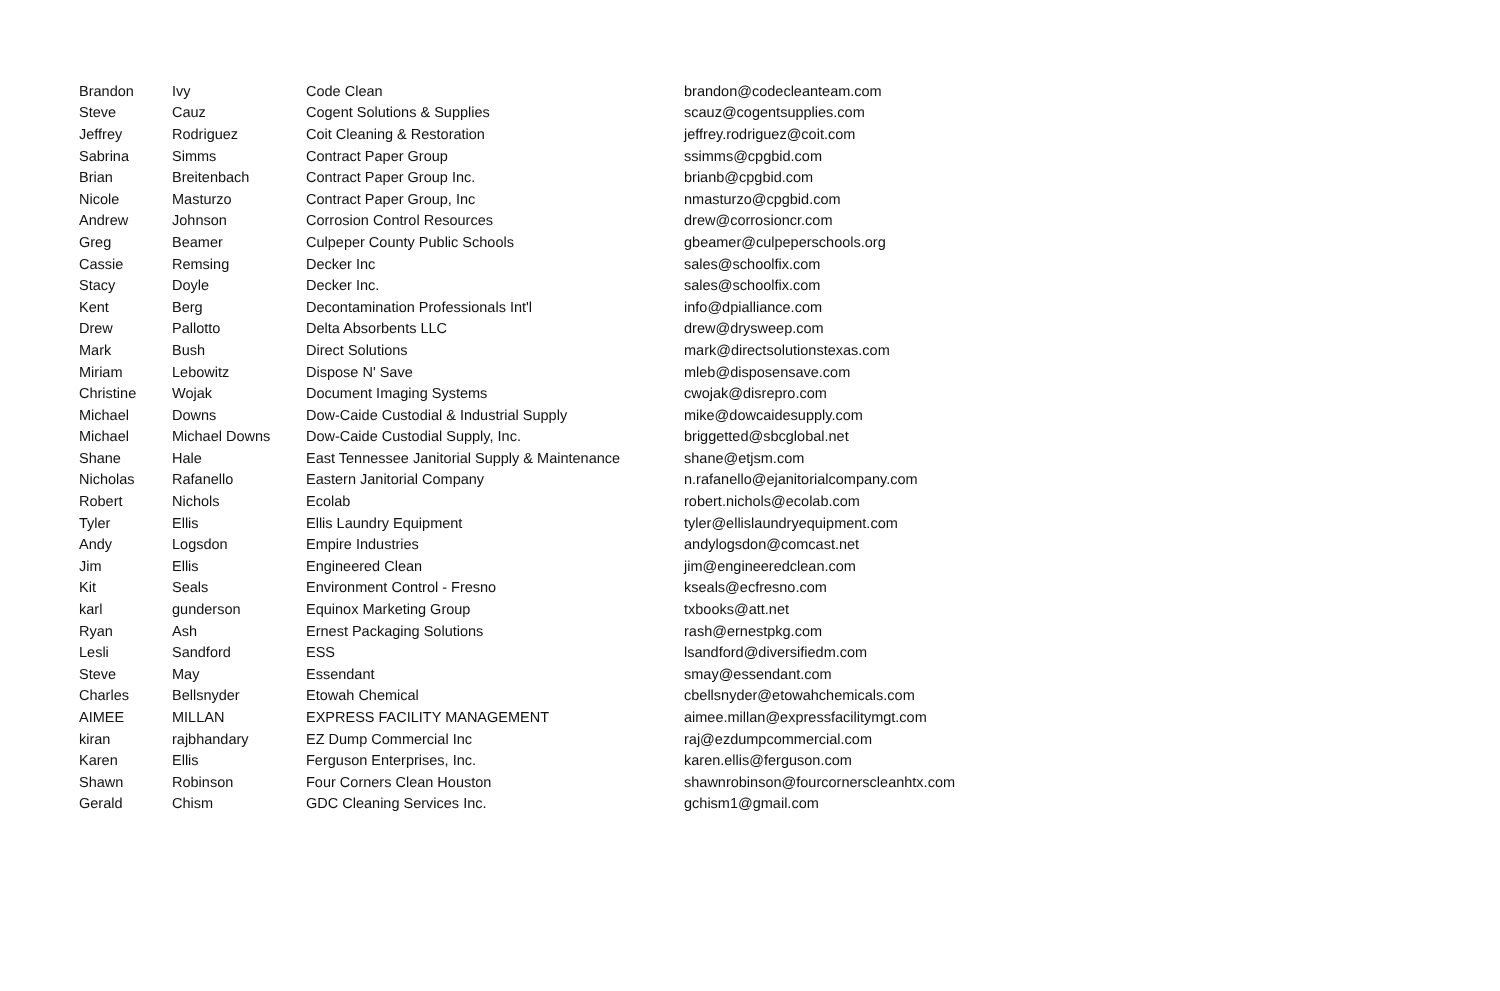| Brandon | Ivy | Code Clean | brandon@codecleanteam.com |
| Steve | Cauz | Cogent Solutions & Supplies | scauz@cogentsupplies.com |
| Jeffrey | Rodriguez | Coit Cleaning & Restoration | jeffrey.rodriguez@coit.com |
| Sabrina | Simms | Contract Paper Group | ssimms@cpgbid.com |
| Brian | Breitenbach | Contract Paper Group Inc. | brianb@cpgbid.com |
| Nicole | Masturzo | Contract Paper Group, Inc | nmasturzo@cpgbid.com |
| Andrew | Johnson | Corrosion Control Resources | drew@corrosioncr.com |
| Greg | Beamer | Culpeper County Public Schools | gbeamer@culpeperschools.org |
| Cassie | Remsing | Decker Inc | sales@schoolfix.com |
| Stacy | Doyle | Decker Inc. | sales@schoolfix.com |
| Kent | Berg | Decontamination Professionals Int'l | info@dpialliance.com |
| Drew | Pallotto | Delta Absorbents LLC | drew@drysweep.com |
| Mark | Bush | Direct Solutions | mark@directsolutionstexas.com |
| Miriam | Lebowitz | Dispose N' Save | mleb@disposensave.com |
| Christine | Wojak | Document Imaging Systems | cwojak@disrepro.com |
| Michael | Downs | Dow-Caide Custodial & Industrial Supply | mike@dowcaidesupply.com |
| Michael | Michael Downs | Dow-Caide Custodial Supply, Inc. | briggetted@sbcglobal.net |
| Shane | Hale | East Tennessee Janitorial Supply & Maintenance | shane@etjsm.com |
| Nicholas | Rafanello | Eastern Janitorial Company | n.rafanello@ejanitorialcompany.com |
| Robert | Nichols | Ecolab | robert.nichols@ecolab.com |
| Tyler | Ellis | Ellis Laundry Equipment | tyler@ellislaundryequipment.com |
| Andy | Logsdon | Empire Industries | andylogsdon@comcast.net |
| Jim | Ellis | Engineered Clean | jim@engineeredclean.com |
| Kit | Seals | Environment Control - Fresno | kseals@ecfresno.com |
| karl | gunderson | Equinox Marketing Group | txbooks@att.net |
| Ryan | Ash | Ernest Packaging Solutions | rash@ernestpkg.com |
| Lesli | Sandford | ESS | lsandford@diversifiedm.com |
| Steve | May | Essendant | smay@essendant.com |
| Charles | Bellsnyder | Etowah Chemical | cbellsnyder@etowahchemicals.com |
| AIMEE | MILLAN | EXPRESS FACILITY MANAGEMENT | aimee.millan@expressfacilitymgt.com |
| kiran | rajbhandary | EZ Dump Commercial Inc | raj@ezdumpcommercial.com |
| Karen | Ellis | Ferguson Enterprises, Inc. | karen.ellis@ferguson.com |
| Shawn | Robinson | Four Corners Clean Houston | shawnrobinson@fourcornerscleanhtx.com |
| Gerald | Chism | GDC Cleaning Services Inc. | gchism1@gmail.com |